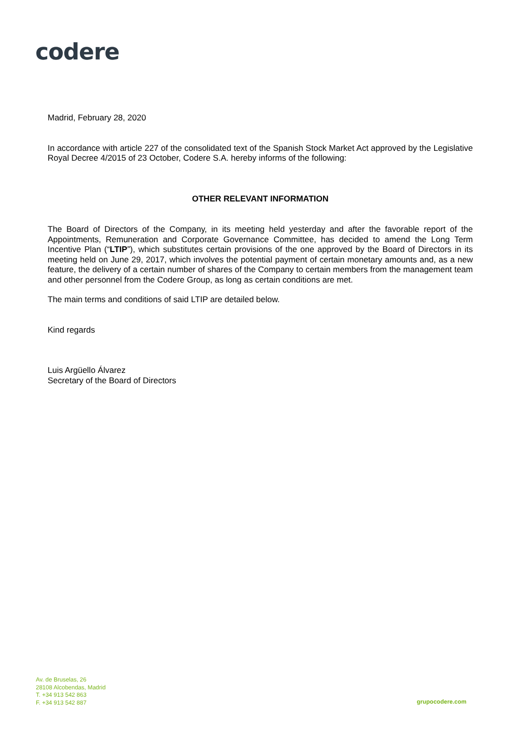codere
Madrid, February 28, 2020
In accordance with article 227 of the consolidated text of the Spanish Stock Market Act approved by the Legislative Royal Decree 4/2015 of 23 October, Codere S.A. hereby informs of the following:
OTHER RELEVANT INFORMATION
The Board of Directors of the Company, in its meeting held yesterday and after the favorable report of the Appointments, Remuneration and Corporate Governance Committee, has decided to amend the Long Term Incentive Plan (“LTIP”), which substitutes certain provisions of the one approved by the Board of Directors in its meeting held on June 29, 2017, which involves the potential payment of certain monetary amounts and, as a new feature, the delivery of a certain number of shares of the Company to certain members from the management team and other personnel from the Codere Group, as long as certain conditions are met.
The main terms and conditions of said LTIP are detailed below.
Kind regards
Luis Argüello Álvarez
Secretary of the Board of Directors
Av. de Bruselas, 26
28108 Alcobendas, Madrid
T. +34 913 542 863
F. +34 913 542 887
grupocodere.com